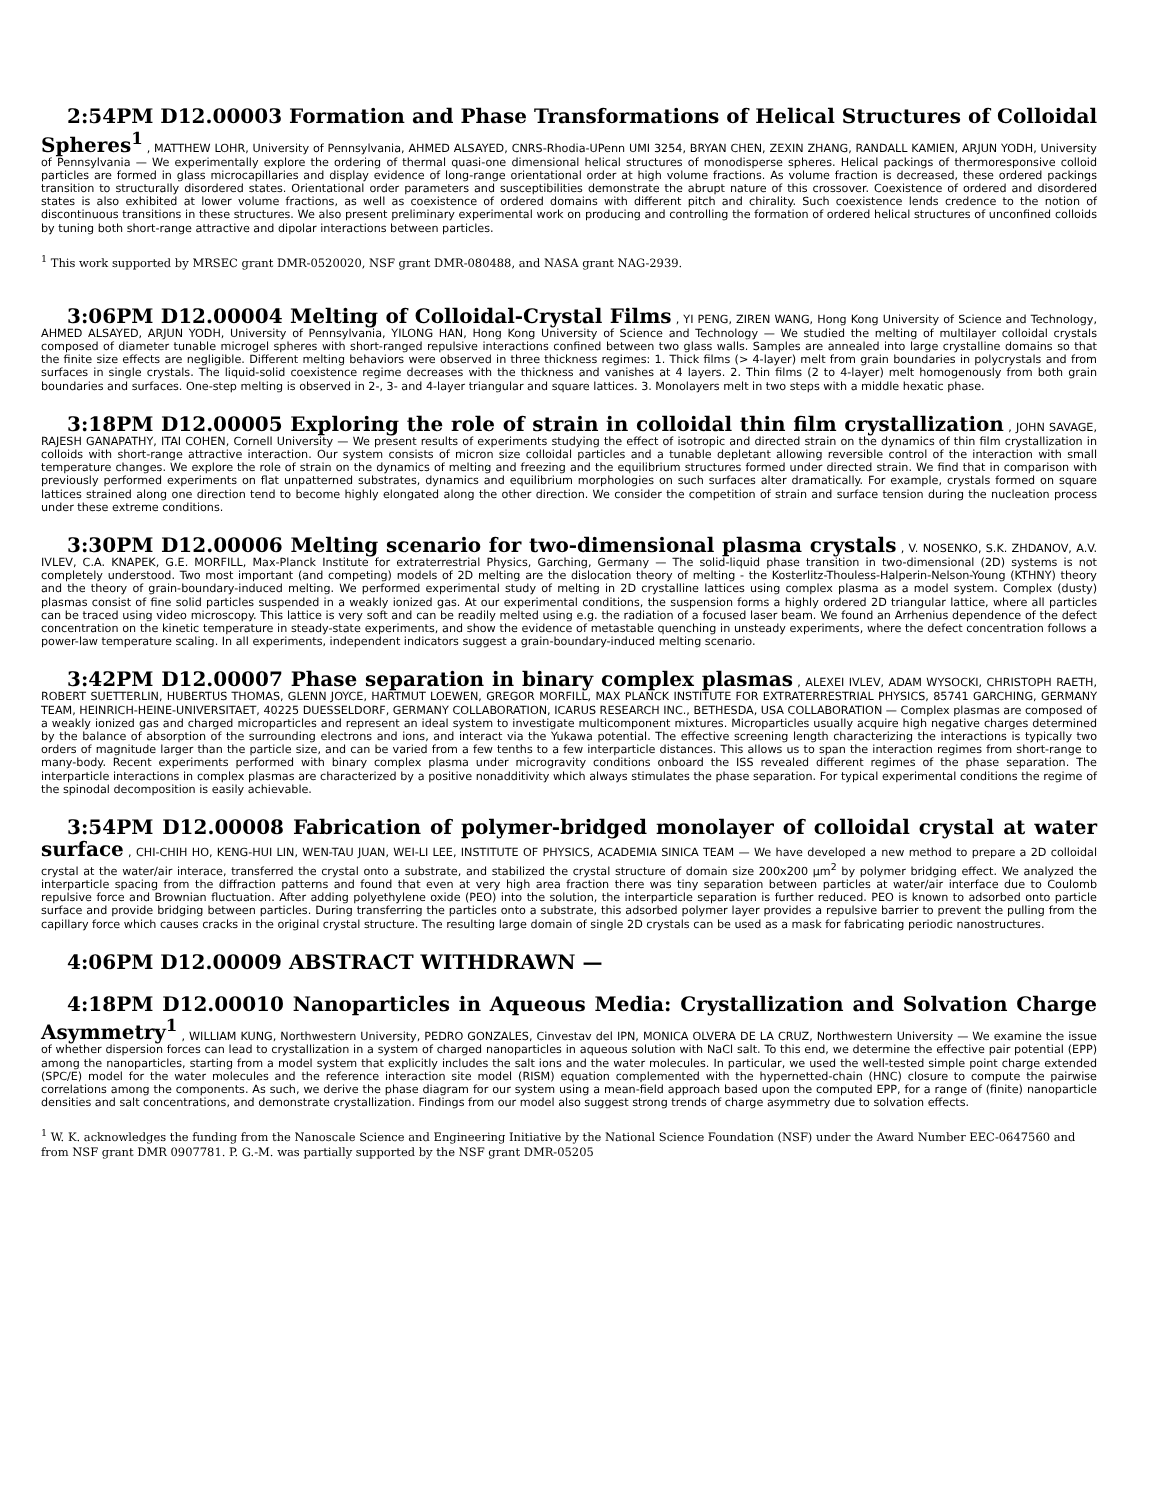2:54PM D12.00003 Formation and Phase Transformations of Helical Structures of Colloidal Spheres<sup>1</sup> , MATTHEW LOHR, University of Pennsylvania, AHMED ALSAYED, CNRS-Rhodia-UPenn UMI 3254, BRYAN CHEN, ZEXIN ZHANG, RANDALL KAMIEN, ARJUN YODH, University of Pennsylvania — We experimentally explore the ordering of thermal quasi-one dimensional helical structures of monodisperse spheres. Helical packings of thermoresponsive colloid particles are formed in glass microcapillaries and display evidence of long-range orientational order at high volume fractions. As volume fraction is decreased, these ordered packings transition to structurally disordered states. Orientational order parameters and susceptibilities demonstrate the abrupt nature of this crossover. Coexistence of ordered and disordered states is also exhibited at lower volume fractions, as well as coexistence of ordered domains with different pitch and chirality. Such coexistence lends credence to the notion of discontinuous transitions in these structures. We also present preliminary experimental work on producing and controlling the formation of ordered helical structures of unconfined colloids by tuning both short-range attractive and dipolar interactions between particles.
<sup>1</sup> This work supported by MRSEC grant DMR-0520020, NSF grant DMR-080488, and NASA grant NAG-2939.
3:06PM D12.00004 Melting of Colloidal-Crystal Films , YI PENG, ZIREN WANG, Hong Kong University of Science and Technology, AHMED ALSAYED, ARJUN YODH, University of Pennsylvania, YILONG HAN, Hong Kong University of Science and Technology — We studied the melting of multilayer colloidal crystals composed of diameter tunable microgel spheres with short-ranged repulsive interactions confined between two glass walls. Samples are annealed into large crystalline domains so that the finite size effects are negligible. Different melting behaviors were observed in three thickness regimes: 1. Thick films (> 4-layer) melt from grain boundaries in polycrystals and from surfaces in single crystals. The liquid-solid coexistence regime decreases with the thickness and vanishes at 4 layers. 2. Thin films (2 to 4-layer) melt homogenously from both grain boundaries and surfaces. One-step melting is observed in 2-, 3- and 4-layer triangular and square lattices. 3. Monolayers melt in two steps with a middle hexatic phase.
3:18PM D12.00005 Exploring the role of strain in colloidal thin film crystallization , JOHN SAVAGE, RAJESH GANAPATHY, ITAI COHEN, Cornell University — We present results of experiments studying the effect of isotropic and directed strain on the dynamics of thin film crystallization in colloids with short-range attractive interaction. Our system consists of micron size colloidal particles and a tunable depletant allowing reversible control of the interaction with small temperature changes. We explore the role of strain on the dynamics of melting and freezing and the equilibrium structures formed under directed strain. We find that in comparison with previously performed experiments on flat unpatterned substrates, dynamics and equilibrium morphologies on such surfaces alter dramatically. For example, crystals formed on square lattices strained along one direction tend to become highly elongated along the other direction. We consider the competition of strain and surface tension during the nucleation process under these extreme conditions.
3:30PM D12.00006 Melting scenario for two-dimensional plasma crystals , V. NOSENKO, S.K. ZHDANOV, A.V. IVLEV, C.A. KNAPEK, G.E. MORFILL, Max-Planck Institute for extraterrestrial Physics, Garching, Germany — The solid-liquid phase transition in two-dimensional (2D) systems is not completely understood. Two most important (and competing) models of 2D melting are the dislocation theory of melting - the Kosterlitz-Thouless-Halperin-Nelson-Young (KTHNY) theory and the theory of grain-boundary-induced melting. We performed experimental study of melting in 2D crystalline lattices using complex plasma as a model system. Complex (dusty) plasmas consist of fine solid particles suspended in a weakly ionized gas. At our experimental conditions, the suspension forms a highly ordered 2D triangular lattice, where all particles can be traced using video microscopy. This lattice is very soft and can be readily melted using e.g. the radiation of a focused laser beam. We found an Arrhenius dependence of the defect concentration on the kinetic temperature in steady-state experiments, and show the evidence of metastable quenching in unsteady experiments, where the defect concentration follows a power-law temperature scaling. In all experiments, independent indicators suggest a grain-boundary-induced melting scenario.
3:42PM D12.00007 Phase separation in binary complex plasmas , ALEXEI IVLEV, ADAM WYSOCKI, CHRISTOPH RAETH, ROBERT SUETTERLIN, HUBERTUS THOMAS, GLENN JOYCE, HARTMUT LOEWEN, GREGOR MORFILL, MAX PLANCK INSTITUTE FOR EXTRATERRESTRIAL PHYSICS, 85741 GARCHING, GERMANY TEAM, HEINRICH-HEINE-UNIVERSITAET, 40225 DUESSELDORF, GERMANY COLLABORATION, ICARUS RESEARCH INC., BETHESDA, USA COLLABORATION — Complex plasmas are composed of a weakly ionized gas and charged microparticles and represent an ideal system to investigate multicomponent mixtures. Microparticles usually acquire high negative charges determined by the balance of absorption of the surrounding electrons and ions, and interact via the Yukawa potential. The effective screening length characterizing the interactions is typically two orders of magnitude larger than the particle size, and can be varied from a few tenths to a few interparticle distances. This allows us to span the interaction regimes from short-range to many-body. Recent experiments performed with binary complex plasma under microgravity conditions onboard the ISS revealed different regimes of the phase separation. The interparticle interactions in complex plasmas are characterized by a positive nonadditivity which always stimulates the phase separation. For typical experimental conditions the regime of the spinodal decomposition is easily achievable.
3:54PM D12.00008 Fabrication of polymer-bridged monolayer of colloidal crystal at water surface , CHI-CHIH HO, KENG-HUI LIN, WEN-TAU JUAN, WEI-LI LEE, INSTITUTE OF PHYSICS, ACADEMIA SINICA TEAM — We have developed a new method to prepare a 2D colloidal crystal at the water/air interace, transferred the crystal onto a substrate, and stabilized the crystal structure of domain size 200x200 μm<sup>2</sup> by polymer bridging effect. We analyzed the interparticle spacing from the diffraction patterns and found that even at very high area fraction there was tiny separation between particles at water/air interface due to Coulomb repulsive force and Brownian fluctuation. After adding polyethylene oxide (PEO) into the solution, the interparticle separation is further reduced. PEO is known to adsorbed onto particle surface and provide bridging between particles. During transferring the particles onto a substrate, this adsorbed polymer layer provides a repulsive barrier to prevent the pulling from the capillary force which causes cracks in the original crystal structure. The resulting large domain of single 2D crystals can be used as a mask for fabricating periodic nanostructures.
4:06PM D12.00009 ABSTRACT WITHDRAWN —
4:18PM D12.00010 Nanoparticles in Aqueous Media: Crystallization and Solvation Charge Asymmetry<sup>1</sup> , WILLIAM KUNG, Northwestern University, PEDRO GONZALES, Cinvestav del IPN, MONICA OLVERA DE LA CRUZ, Northwestern University — We examine the issue of whether dispersion forces can lead to crystallization in a system of charged nanoparticles in aqueous solution with NaCl salt. To this end, we determine the effective pair potential (EPP) among the nanoparticles, starting from a model system that explicitly includes the salt ions and the water molecules. In particular, we used the well-tested simple point charge extended (SPC/E) model for the water molecules and the reference interaction site model (RISM) equation complemented with the hypernetted-chain (HNC) closure to compute the pairwise correlations among the components. As such, we derive the phase diagram for our system using a mean-field approach based upon the computed EPP, for a range of (finite) nanoparticle densities and salt concentrations, and demonstrate crystallization. Findings from our model also suggest strong trends of charge asymmetry due to solvation effects.
<sup>1</sup> W. K. acknowledges the funding from the Nanoscale Science and Engineering Initiative by the National Science Foundation (NSF) under the Award Number EEC-0647560 and from NSF grant DMR 0907781. P. G.-M. was partially supported by the NSF grant DMR-05205